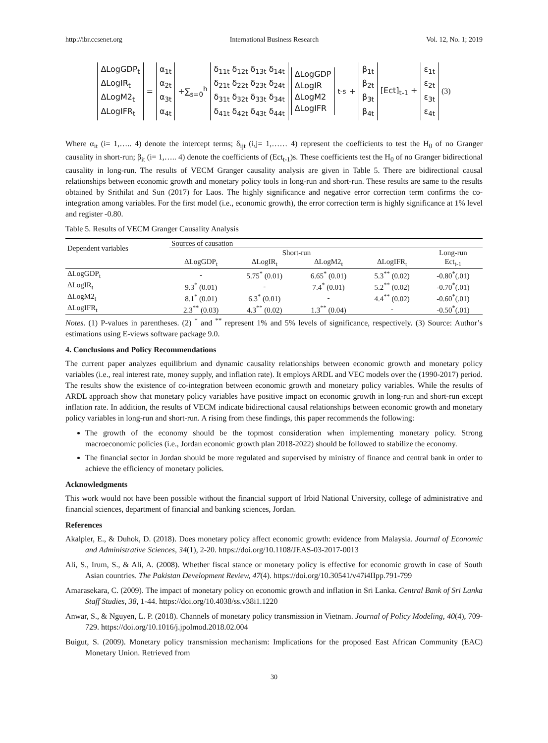http://ibr.ccsenet.org International Business Research Vol. 12, No. 1; 2019
ΔLogGDP<sub>t</sub>
ΔLogIR<sub>t</sub>
ΔLogM2<sub>t</sub>
ΔLogIFR<sub>t</sub>
=
α<sub>1t</sub>
α<sub>2t</sub>
α<sub>3t</sub>
α<sub>4t</sub>
+∑<sub>s=0</sub><sup>h</sup>
δ<sub>11t</sub> δ<sub>12t</sub> δ<sub>13t</sub> δ<sub>14t</sub>
δ<sub>21t</sub> δ<sub>22t</sub> δ<sub>23t</sub> δ<sub>24t</sub>
δ<sub>31t</sub> δ<sub>32t</sub> δ<sub>33t</sub> δ<sub>34t</sub>
δ<sub>41t</sub> δ<sub>42t</sub> δ<sub>43t</sub> δ<sub>44t</sub>
ΔLogGDP
ΔLogIR
ΔLogM2
ΔLogIFR
<sub>t-s</sub> +
β<sub>1t</sub>
β<sub>2t</sub>
β<sub>3t</sub>
β<sub>4t</sub>
[Ect]<sub>t-1</sub> +
ε<sub>1t</sub>
ε<sub>2t</sub>
ε<sub>3t</sub>
ε<sub>4t</sub>
(3)
Where α<sub>it</sub> (i= 1,….. 4) denote the intercept terms; δ<sub>ijt</sub> (i,j= 1,…… 4) represent the coefficients to test the H<sub>0</sub> of no Granger causality in short-run; β<sub>it</sub> (i= 1,….. 4) denote the coefficients of (Ect<sub>t-1</sub>)s. These coefficients test the H<sub>0</sub> of no Granger bidirectional causality in long-run. The results of VECM Granger causality analysis are given in Table 5. There are bidirectional causal relationships between economic growth and monetary policy tools in long-run and short-run. These results are same to the results obtained by Srithilat and Sun (2017) for Laos. The highly significance and negative error correction term confirms the co-integration among variables. For the first model (i.e., economic growth), the error correction term is highly significance at 1% level and register -0.80.
Table 5. Results of VECM Granger Causality Analysis
| Dependent variables | Sources of causation | | | | |
| | Short-run | | | | Long-run |
| | ΔLogGDP<sub>t</sub> | ΔLogIR<sub>t</sub> | ΔLogM2<sub>t</sub> | ΔLogIFR<sub>t</sub> | Ect<sub>t-1</sub> |
| ΔLogGDP<sub>t</sub> | - | 5.75<sup>*</sup> (0.01) | 6.65<sup>*</sup> (0.01) | 5.3<sup>**</sup> (0.02) | -0.80<sup>*</sup>(.01) |
| ΔLogIR<sub>t</sub> | 9.3<sup>*</sup> (0.01) | - | 7.4<sup>*</sup> (0.01) | 5.2<sup>**</sup> (0.02) | -0.70<sup>*</sup>(.01) |
| ΔLogM2<sub>t</sub> | 8.1<sup>*</sup> (0.01) | 6.3<sup>*</sup> (0.01) | - | 4.4<sup>**</sup> (0.02) | -0.60<sup>*</sup>(.01) |
| ΔLogIFR<sub>t</sub> | 2.3<sup>**</sup> (0.03) | 4.3<sup>**</sup> (0.02) | 1.3<sup>**</sup> (0.04) | - | -0.50<sup>*</sup>(.01) |
Notes. (1) P-values in parentheses. (2) <sup>*</sup> and <sup>**</sup> represent 1% and 5% levels of significance, respectively. (3) Source: Author’s estimations using E-views software package 9.0.
4. Conclusions and Policy Recommendations
The current paper analyzes equilibrium and dynamic causality relationships between economic growth and monetary policy variables (i.e., real interest rate, money supply, and inflation rate). It employs ARDL and VEC models over the (1990-2017) period. The results show the existence of co-integration between economic growth and monetary policy variables. While the results of ARDL approach show that monetary policy variables have positive impact on economic growth in long-run and short-run except inflation rate. In addition, the results of VECM indicate bidirectional causal relationships between economic growth and monetary policy variables in long-run and short-run. A rising from these findings, this paper recommends the following:
The growth of the economy should be the topmost consideration when implementing monetary policy. Strong macroeconomic policies (i.e., Jordan economic growth plan 2018-2022) should be followed to stabilize the economy.
The financial sector in Jordan should be more regulated and supervised by ministry of finance and central bank in order to achieve the efficiency of monetary policies.
Acknowledgments
This work would not have been possible without the financial support of Irbid National University, college of administrative and financial sciences, department of financial and banking sciences, Jordan.
References
Akalpler, E., & Duhok, D. (2018). Does monetary policy affect economic growth: evidence from Malaysia. Journal of Economic and Administrative Sciences, 34(1), 2-20. https://doi.org/10.1108/JEAS-03-2017-0013
Ali, S., Irum, S., & Ali, A. (2008). Whether fiscal stance or monetary policy is effective for economic growth in case of South Asian countries. The Pakistan Development Review, 47(4). https://doi.org/10.30541/v47i4IIpp.791-799
Amarasekara, C. (2009). The impact of monetary policy on economic growth and inflation in Sri Lanka. Central Bank of Sri Lanka Staff Studies, 38, 1-44. https://doi.org/10.4038/ss.v38i1.1220
Anwar, S., & Nguyen, L. P. (2018). Channels of monetary policy transmission in Vietnam. Journal of Policy Modeling, 40(4), 709-729. https://doi.org/10.1016/j.jpolmod.2018.02.004
Buigut, S. (2009). Monetary policy transmission mechanism: Implications for the proposed East African Community (EAC) Monetary Union. Retrieved from
30